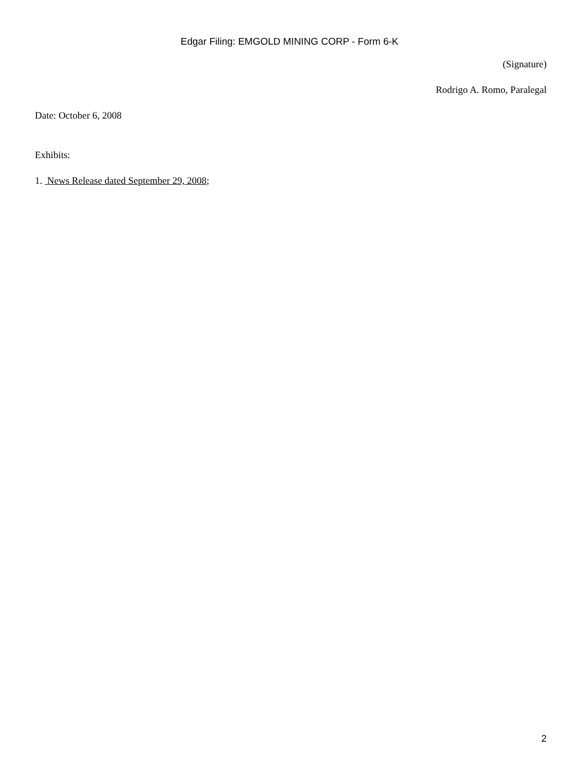Edgar Filing: EMGOLD MINING CORP - Form 6-K
(Signature)
Rodrigo A. Romo, Paralegal
Date: October 6, 2008
Exhibits:
1. News Release dated September 29, 2008;
2